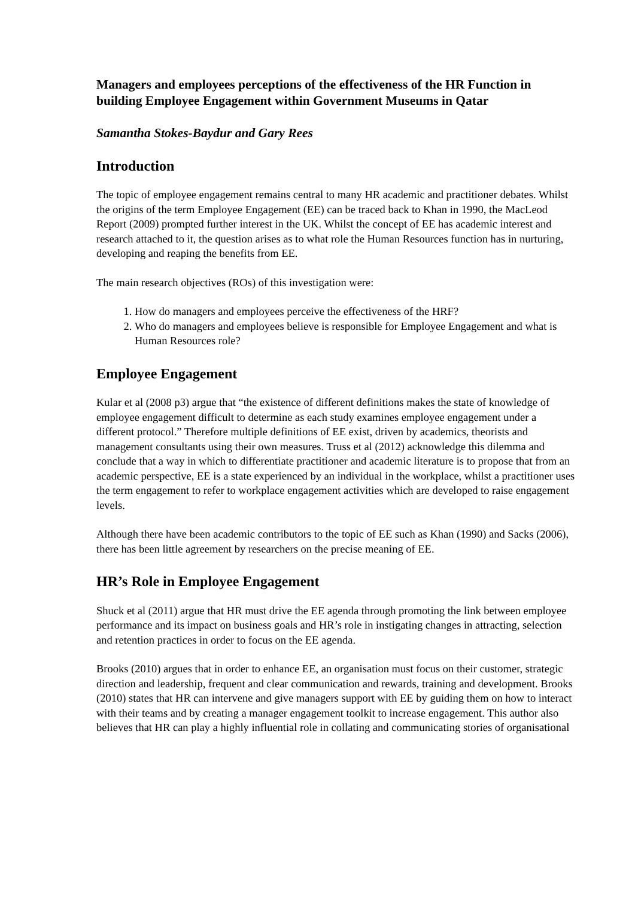Managers and employees perceptions of the effectiveness of the HR Function in building Employee Engagement within Government Museums in Qatar
Samantha Stokes-Baydur and Gary Rees
Introduction
The topic of employee engagement remains central to many HR academic and practitioner debates. Whilst the origins of the term Employee Engagement (EE) can be traced back to Khan in 1990, the MacLeod Report (2009) prompted further interest in the UK. Whilst the concept of EE has academic interest and research attached to it, the question arises as to what role the Human Resources function has in nurturing, developing and reaping the benefits from EE.
The main research objectives (ROs) of this investigation were:
1. How do managers and employees perceive the effectiveness of the HRF?
2. Who do managers and employees believe is responsible for Employee Engagement and what is Human Resources role?
Employee Engagement
Kular et al (2008 p3) argue that “the existence of different definitions makes the state of knowledge of employee engagement difficult to determine as each study examines employee engagement under a different protocol.” Therefore multiple definitions of EE exist, driven by academics, theorists and management consultants using their own measures. Truss et al (2012) acknowledge this dilemma and conclude that a way in which to differentiate practitioner and academic literature is to propose that from an academic perspective, EE is a state experienced by an individual in the workplace, whilst a practitioner uses the term engagement to refer to workplace engagement activities which are developed to raise engagement levels.
Although there have been academic contributors to the topic of EE such as Khan (1990) and Sacks (2006), there has been little agreement by researchers on the precise meaning of EE.
HR’s Role in Employee Engagement
Shuck et al (2011) argue that HR must drive the EE agenda through promoting the link between employee performance and its impact on business goals and HR’s role in instigating changes in attracting, selection and retention practices in order to focus on the EE agenda.
Brooks (2010) argues that in order to enhance EE, an organisation must focus on their customer, strategic direction and leadership, frequent and clear communication and rewards, training and development. Brooks (2010) states that HR can intervene and give managers support with EE by guiding them on how to interact with their teams and by creating a manager engagement toolkit to increase engagement. This author also believes that HR can play a highly influential role in collating and communicating stories of organisational